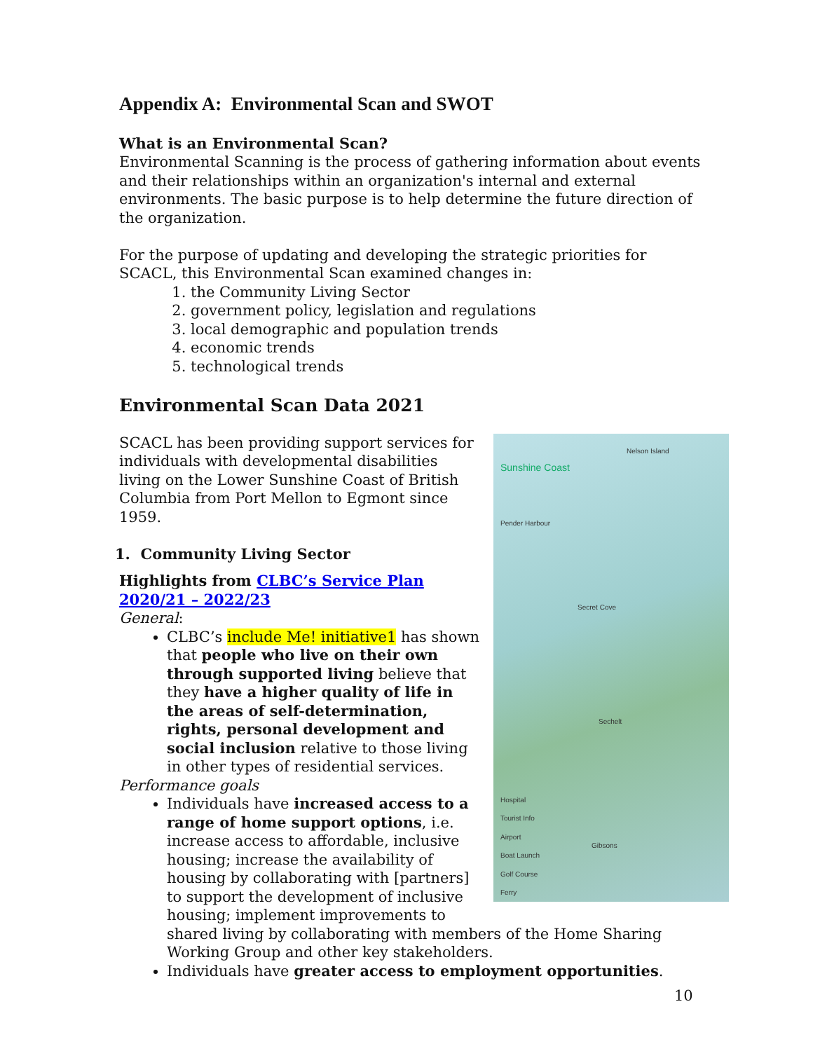Appendix A: Environmental Scan and SWOT
What is an Environmental Scan?
Environmental Scanning is the process of gathering information about events and their relationships within an organization's internal and external environments. The basic purpose is to help determine the future direction of the organization.
For the purpose of updating and developing the strategic priorities for SCACL, this Environmental Scan examined changes in:
1. the Community Living Sector
2. government policy, legislation and regulations
3. local demographic and population trends
4. economic trends
5. technological trends
Environmental Scan Data 2021
Sunshine Coast
Pender Harbour
Secret Cove
Sechelt
Gibsons
Nelson Island
Hospital
Tourist Info
Airport
Boat Launch
Golf Course
Ferry
SCACL has been providing support services for individuals with developmental disabilities living on the Lower Sunshine Coast of British Columbia from Port Mellon to Egmont since 1959.
1. Community Living Sector
Highlights from CLBC’s Service Plan 2020/21 – 2022/23
General:
CLBC’s include Me! initiative1 has shown that people who live on their own through supported living believe that they have a higher quality of life in the areas of self-determination, rights, personal development and social inclusion relative to those living in other types of residential services.
Performance goals
Individuals have increased access to a range of home support options, i.e. increase access to affordable, inclusive housing; increase the availability of housing by collaborating with [partners] to support the development of inclusive housing; implement improvements to shared living by collaborating with members of the Home Sharing Working Group and other key stakeholders.
Individuals have greater access to employment opportunities.
10